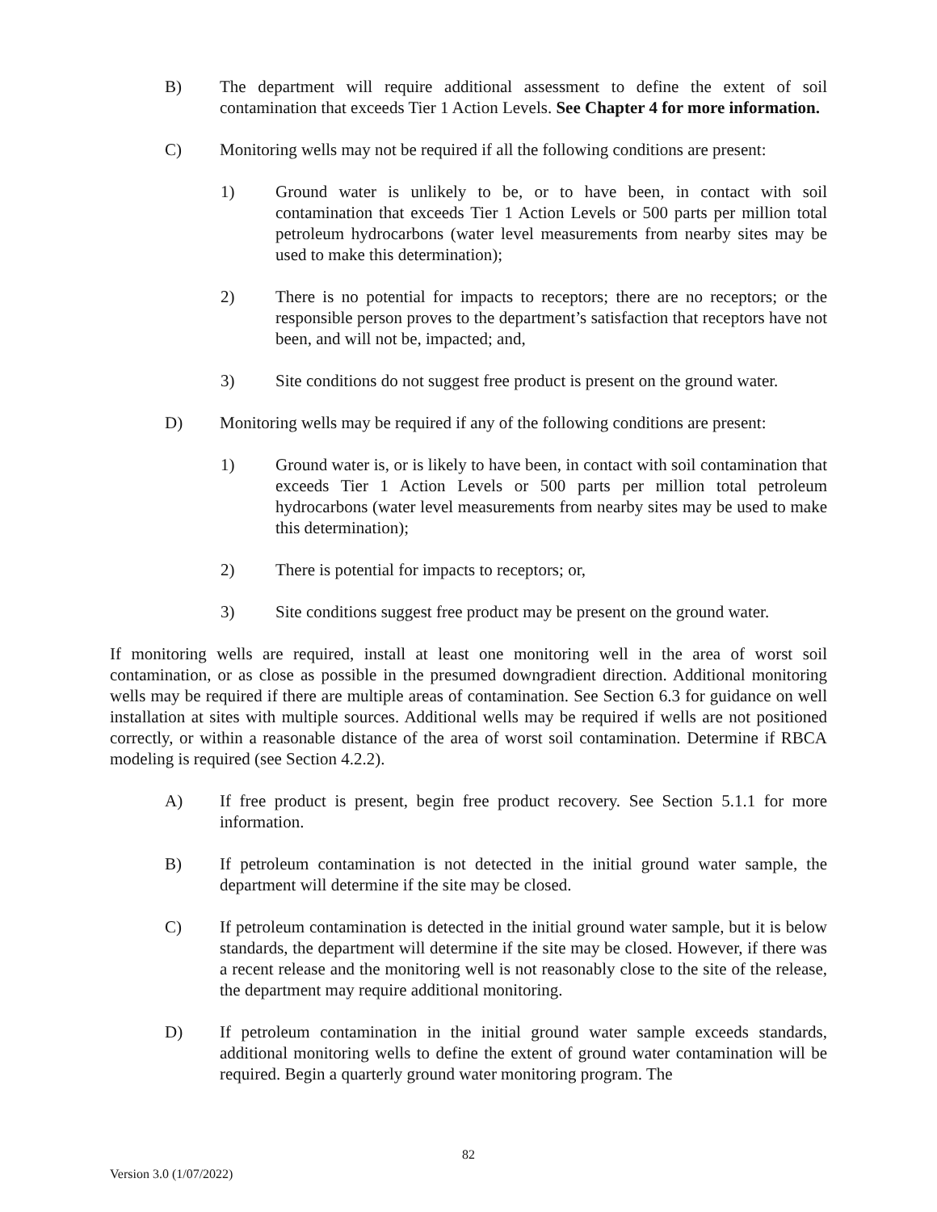B) The department will require additional assessment to define the extent of soil contamination that exceeds Tier 1 Action Levels. See Chapter 4 for more information.
C) Monitoring wells may not be required if all the following conditions are present:
1) Ground water is unlikely to be, or to have been, in contact with soil contamination that exceeds Tier 1 Action Levels or 500 parts per million total petroleum hydrocarbons (water level measurements from nearby sites may be used to make this determination);
2) There is no potential for impacts to receptors; there are no receptors; or the responsible person proves to the department’s satisfaction that receptors have not been, and will not be, impacted; and,
3) Site conditions do not suggest free product is present on the ground water.
D) Monitoring wells may be required if any of the following conditions are present:
1) Ground water is, or is likely to have been, in contact with soil contamination that exceeds Tier 1 Action Levels or 500 parts per million total petroleum hydrocarbons (water level measurements from nearby sites may be used to make this determination);
2) There is potential for impacts to receptors; or,
3) Site conditions suggest free product may be present on the ground water.
If monitoring wells are required, install at least one monitoring well in the area of worst soil contamination, or as close as possible in the presumed downgradient direction. Additional monitoring wells may be required if there are multiple areas of contamination. See Section 6.3 for guidance on well installation at sites with multiple sources. Additional wells may be required if wells are not positioned correctly, or within a reasonable distance of the area of worst soil contamination. Determine if RBCA modeling is required (see Section 4.2.2).
A) If free product is present, begin free product recovery. See Section 5.1.1 for more information.
B) If petroleum contamination is not detected in the initial ground water sample, the department will determine if the site may be closed.
C) If petroleum contamination is detected in the initial ground water sample, but it is below standards, the department will determine if the site may be closed. However, if there was a recent release and the monitoring well is not reasonably close to the site of the release, the department may require additional monitoring.
D) If petroleum contamination in the initial ground water sample exceeds standards, additional monitoring wells to define the extent of ground water contamination will be required. Begin a quarterly ground water monitoring program. The
82
Version 3.0 (1/07/2022)